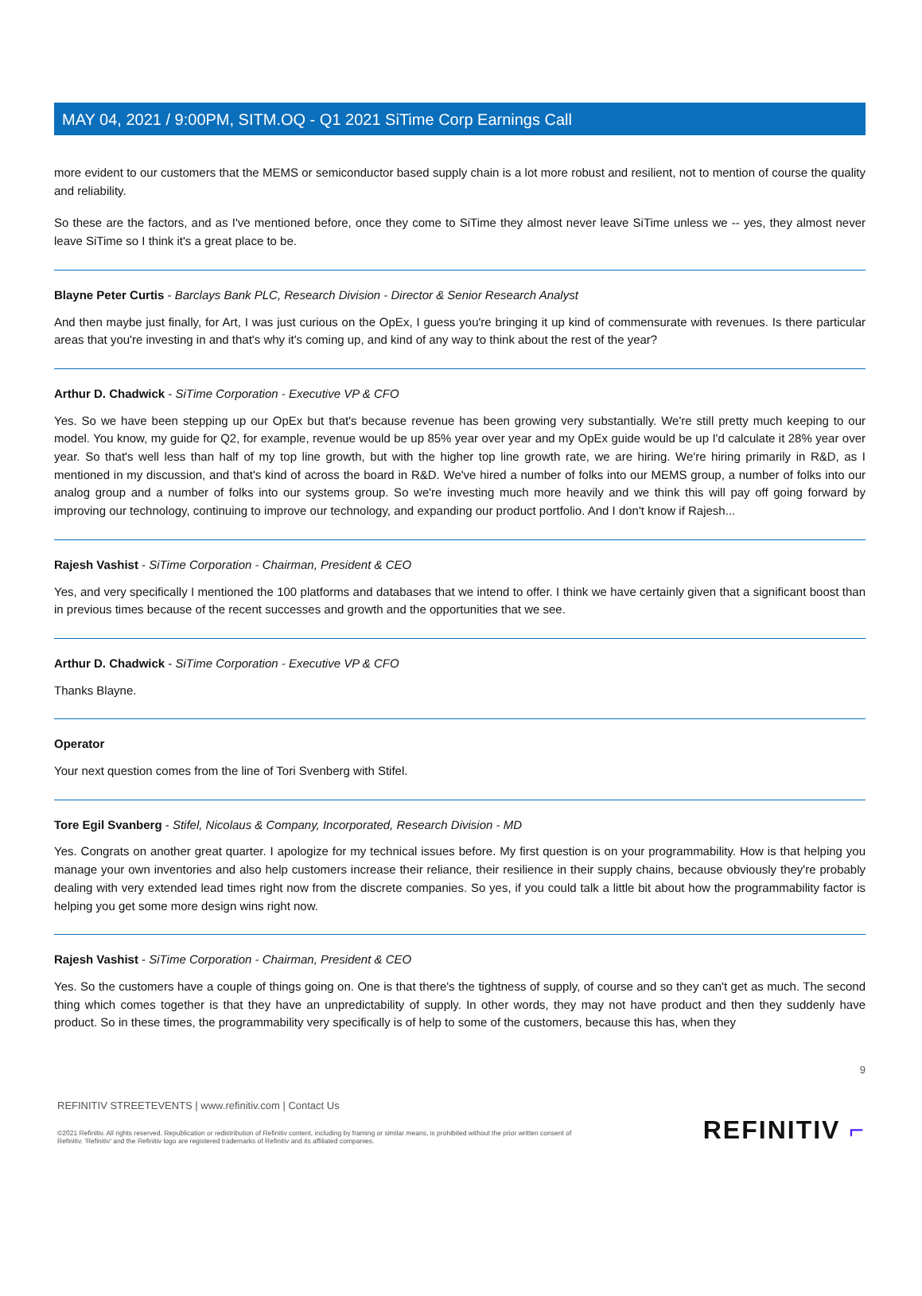MAY 04, 2021 / 9:00PM, SITM.OQ - Q1 2021 SiTime Corp Earnings Call
more evident to our customers that the MEMS or semiconductor based supply chain is a lot more robust and resilient, not to mention of course the quality and reliability.
So these are the factors, and as I've mentioned before, once they come to SiTime they almost never leave SiTime unless we -- yes, they almost never leave SiTime so I think it's a great place to be.
Blayne Peter Curtis - Barclays Bank PLC, Research Division - Director & Senior Research Analyst
And then maybe just finally, for Art, I was just curious on the OpEx, I guess you're bringing it up kind of commensurate with revenues. Is there particular areas that you're investing in and that's why it's coming up, and kind of any way to think about the rest of the year?
Arthur D. Chadwick - SiTime Corporation - Executive VP & CFO
Yes. So we have been stepping up our OpEx but that's because revenue has been growing very substantially. We're still pretty much keeping to our model. You know, my guide for Q2, for example, revenue would be up 85% year over year and my OpEx guide would be up I'd calculate it 28% year over year. So that's well less than half of my top line growth, but with the higher top line growth rate, we are hiring. We're hiring primarily in R&D, as I mentioned in my discussion, and that's kind of across the board in R&D. We've hired a number of folks into our MEMS group, a number of folks into our analog group and a number of folks into our systems group. So we're investing much more heavily and we think this will pay off going forward by improving our technology, continuing to improve our technology, and expanding our product portfolio. And I don't know if Rajesh...
Rajesh Vashist - SiTime Corporation - Chairman, President & CEO
Yes, and very specifically I mentioned the 100 platforms and databases that we intend to offer. I think we have certainly given that a significant boost than in previous times because of the recent successes and growth and the opportunities that we see.
Arthur D. Chadwick - SiTime Corporation - Executive VP & CFO
Thanks Blayne.
Operator
Your next question comes from the line of Tori Svenberg with Stifel.
Tore Egil Svanberg - Stifel, Nicolaus & Company, Incorporated, Research Division - MD
Yes. Congrats on another great quarter. I apologize for my technical issues before. My first question is on your programmability. How is that helping you manage your own inventories and also help customers increase their reliance, their resilience in their supply chains, because obviously they're probably dealing with very extended lead times right now from the discrete companies. So yes, if you could talk a little bit about how the programmability factor is helping you get some more design wins right now.
Rajesh Vashist - SiTime Corporation - Chairman, President & CEO
Yes. So the customers have a couple of things going on. One is that there's the tightness of supply, of course and so they can't get as much. The second thing which comes together is that they have an unpredictability of supply. In other words, they may not have product and then they suddenly have product. So in these times, the programmability very specifically is of help to some of the customers, because this has, when they
9
REFINITIV STREETEVENTS | www.refinitiv.com | Contact Us
©2021 Refinitiv. All rights reserved. Republication or redistribution of Refinitiv content, including by framing or similar means, is prohibited without the prior written consent of Refinitiv. 'Refinitiv' and the Refinitiv logo are registered trademarks of Refinitiv and its affiliated companies.
REFINITIV ⌐